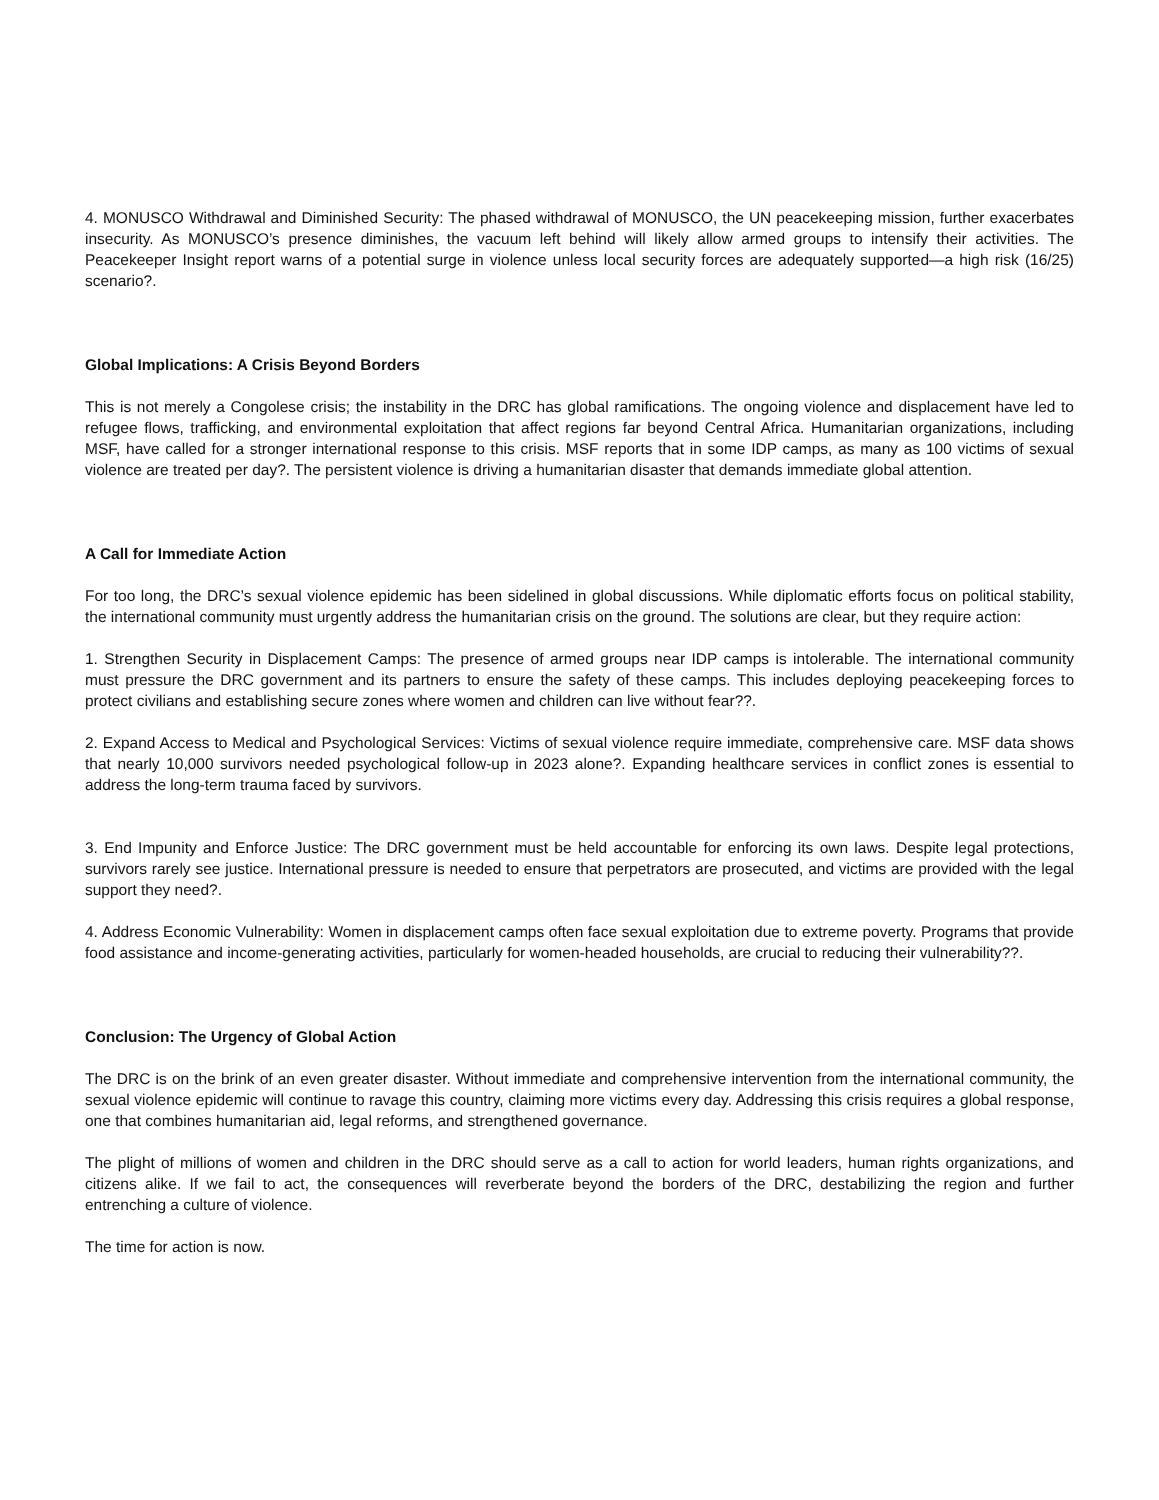4. MONUSCO Withdrawal and Diminished Security: The phased withdrawal of MONUSCO, the UN peacekeeping mission, further exacerbates insecurity. As MONUSCO’s presence diminishes, the vacuum left behind will likely allow armed groups to intensify their activities. The Peacekeeper Insight report warns of a potential surge in violence unless local security forces are adequately supported—a high risk (16/25) scenario?.
Global Implications: A Crisis Beyond Borders
This is not merely a Congolese crisis; the instability in the DRC has global ramifications. The ongoing violence and displacement have led to refugee flows, trafficking, and environmental exploitation that affect regions far beyond Central Africa. Humanitarian organizations, including MSF, have called for a stronger international response to this crisis. MSF reports that in some IDP camps, as many as 100 victims of sexual violence are treated per day?. The persistent violence is driving a humanitarian disaster that demands immediate global attention.
A Call for Immediate Action
For too long, the DRC’s sexual violence epidemic has been sidelined in global discussions. While diplomatic efforts focus on political stability, the international community must urgently address the humanitarian crisis on the ground. The solutions are clear, but they require action:
1. Strengthen Security in Displacement Camps: The presence of armed groups near IDP camps is intolerable. The international community must pressure the DRC government and its partners to ensure the safety of these camps. This includes deploying peacekeeping forces to protect civilians and establishing secure zones where women and children can live without fear??.
2. Expand Access to Medical and Psychological Services: Victims of sexual violence require immediate, comprehensive care. MSF data shows that nearly 10,000 survivors needed psychological follow-up in 2023 alone?. Expanding healthcare services in conflict zones is essential to address the long-term trauma faced by survivors.
3. End Impunity and Enforce Justice: The DRC government must be held accountable for enforcing its own laws. Despite legal protections, survivors rarely see justice. International pressure is needed to ensure that perpetrators are prosecuted, and victims are provided with the legal support they need?.
4. Address Economic Vulnerability: Women in displacement camps often face sexual exploitation due to extreme poverty. Programs that provide food assistance and income-generating activities, particularly for women-headed households, are crucial to reducing their vulnerability??.
Conclusion: The Urgency of Global Action
The DRC is on the brink of an even greater disaster. Without immediate and comprehensive intervention from the international community, the sexual violence epidemic will continue to ravage this country, claiming more victims every day. Addressing this crisis requires a global response, one that combines humanitarian aid, legal reforms, and strengthened governance.
The plight of millions of women and children in the DRC should serve as a call to action for world leaders, human rights organizations, and citizens alike. If we fail to act, the consequences will reverberate beyond the borders of the DRC, destabilizing the region and further entrenching a culture of violence.
The time for action is now.